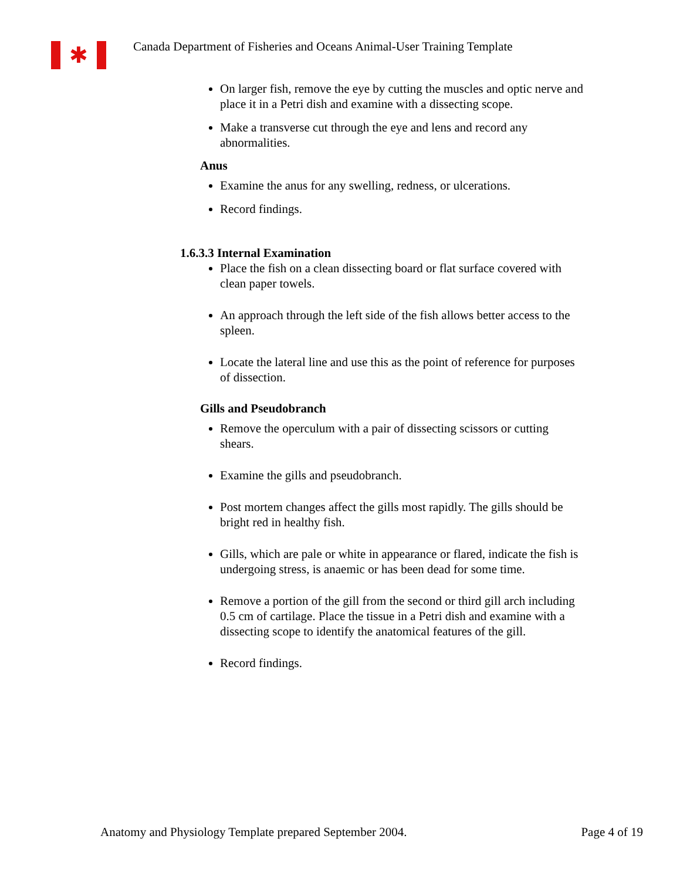✱
Canada Department of Fisheries and Oceans Animal-User Training Template
On larger fish, remove the eye by cutting the muscles and optic nerve and place it in a Petri dish and examine with a dissecting scope.
Make a transverse cut through the eye and lens and record any abnormalities.
Anus
Examine the anus for any swelling, redness, or ulcerations.
Record findings.
1.6.3.3 Internal Examination
Place the fish on a clean dissecting board or flat surface covered with clean paper towels.
An approach through the left side of the fish allows better access to the spleen.
Locate the lateral line and use this as the point of reference for purposes of dissection.
Gills and Pseudobranch
Remove the operculum with a pair of dissecting scissors or cutting shears.
Examine the gills and pseudobranch.
Post mortem changes affect the gills most rapidly. The gills should be bright red in healthy fish.
Gills, which are pale or white in appearance or flared, indicate the fish is undergoing stress, is anaemic or has been dead for some time.
Remove a portion of the gill from the second or third gill arch including 0.5 cm of cartilage. Place the tissue in a Petri dish and examine with a dissecting scope to identify the anatomical features of the gill.
Record findings.
Anatomy and Physiology Template prepared September 2004. Page 4 of 19